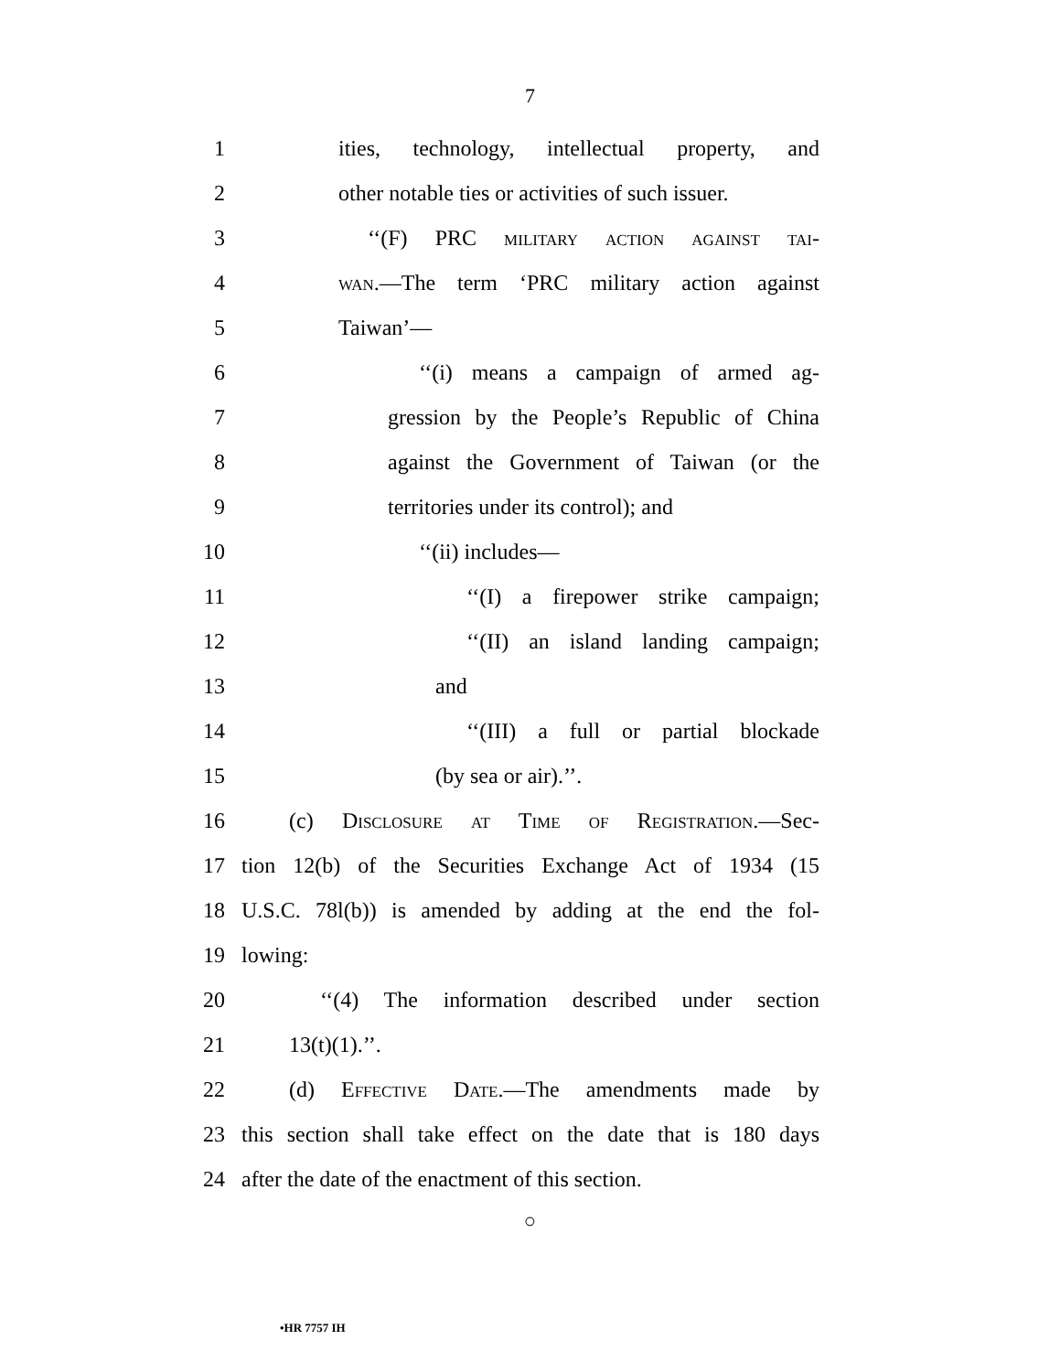7
1 ities, technology, intellectual property, and
2 other notable ties or activities of such issuer.
3 ‘‘(F) PRC military action against tai-
4 wan.—The term ‘PRC military action against
5 Taiwan’—
6 ‘‘(i) means a campaign of armed ag-
7 gression by the People’s Republic of China
8 against the Government of Taiwan (or the
9 territories under its control); and
10 ‘‘(ii) includes—
11 ‘‘(I) a firepower strike campaign;
12 ‘‘(II) an island landing campaign;
13 and
14 ‘‘(III) a full or partial blockade
15 (by sea or air).’’.
16 (c) Disclosure at Time of Registration.—Sec-
17 tion 12(b) of the Securities Exchange Act of 1934 (15
18 U.S.C. 78l(b)) is amended by adding at the end the fol-
19 lowing:
20 ‘‘(4) The information described under section
21 13(t)(1).’’.
22 (d) Effective Date.—The amendments made by
23 this section shall take effect on the date that is 180 days
24 after the date of the enactment of this section.
○
•HR 7757 IH